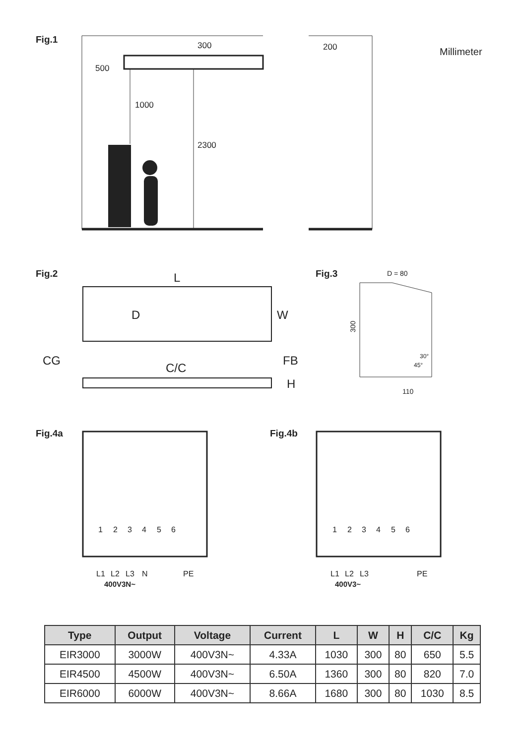Fig.1
300
500
1000
2300
200
Millimeter
Fig.2
L
D
W
CG
C/C
FB
H
Fig.3
D = 80
300
30°
45°
110
Fig.4a
1
2
3
4
5
6
L1
L2
L3
N
PE
400V3N~
Fig.4b
1
2
3
4
5
6
L1
L2
L3
PE
400V3~
| Type | Output | Voltage | Current | L | W | H | C/C | Kg |
| --- | --- | --- | --- | --- | --- | --- | --- | --- |
| EIR3000 | 3000W | 400V3N~ | 4.33A | 1030 | 300 | 80 | 650 | 5.5 |
| EIR4500 | 4500W | 400V3N~ | 6.50A | 1360 | 300 | 80 | 820 | 7.0 |
| EIR6000 | 6000W | 400V3N~ | 8.66A | 1680 | 300 | 80 | 1030 | 8.5 |